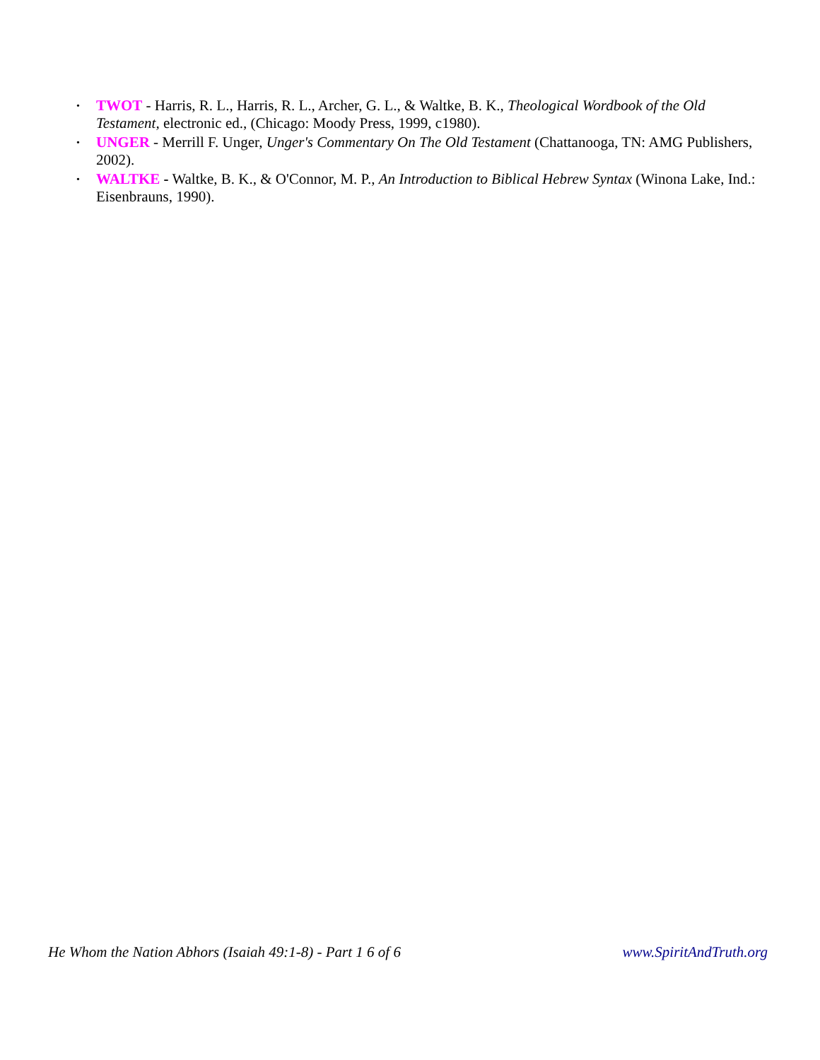• TWOT - Harris, R. L., Harris, R. L., Archer, G. L., & Waltke, B. K., Theological Wordbook of the Old Testament, electronic ed., (Chicago: Moody Press, 1999, c1980).
• UNGER - Merrill F. Unger, Unger's Commentary On The Old Testament (Chattanooga, TN: AMG Publishers, 2002).
• WALTKE - Waltke, B. K., & O'Connor, M. P., An Introduction to Biblical Hebrew Syntax (Winona Lake, Ind.: Eisenbrauns, 1990).
He Whom the Nation Abhors (Isaiah 49:1-8) - Part 1 6 of 6 www.SpiritAndTruth.org